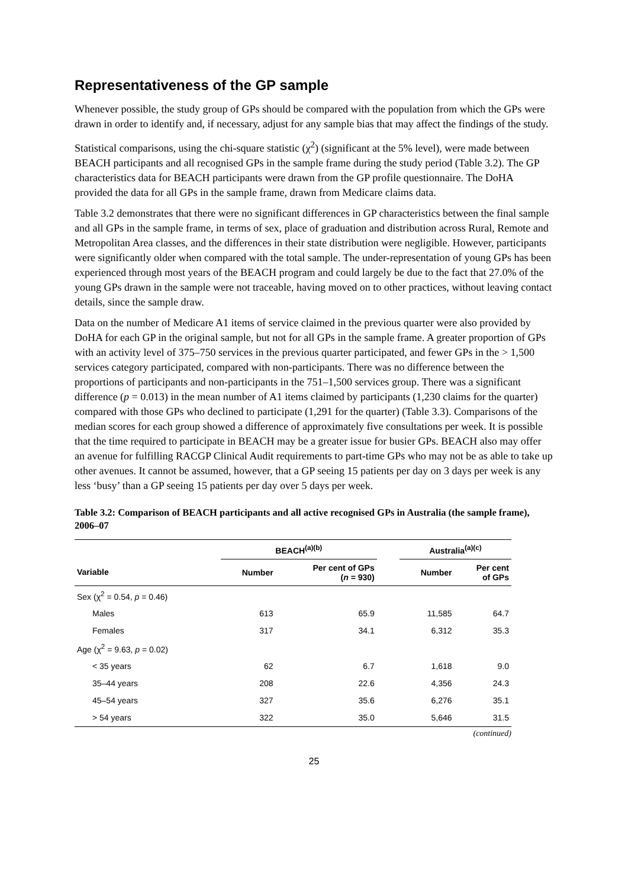Representativeness of the GP sample
Whenever possible, the study group of GPs should be compared with the population from which the GPs were drawn in order to identify and, if necessary, adjust for any sample bias that may affect the findings of the study.
Statistical comparisons, using the chi-square statistic (χ<sup>2</sup>) (significant at the 5% level), were made between BEACH participants and all recognised GPs in the sample frame during the study period (Table 3.2). The GP characteristics data for BEACH participants were drawn from the GP profile questionnaire. The DoHA provided the data for all GPs in the sample frame, drawn from Medicare claims data.
Table 3.2 demonstrates that there were no significant differences in GP characteristics between the final sample and all GPs in the sample frame, in terms of sex, place of graduation and distribution across Rural, Remote and Metropolitan Area classes, and the differences in their state distribution were negligible. However, participants were significantly older when compared with the total sample. The under-representation of young GPs has been experienced through most years of the BEACH program and could largely be due to the fact that 27.0% of the young GPs drawn in the sample were not traceable, having moved on to other practices, without leaving contact details, since the sample draw.
Data on the number of Medicare A1 items of service claimed in the previous quarter were also provided by DoHA for each GP in the original sample, but not for all GPs in the sample frame. A greater proportion of GPs with an activity level of 375–750 services in the previous quarter participated, and fewer GPs in the > 1,500 services category participated, compared with non-participants. There was no difference between the proportions of participants and non-participants in the 751–1,500 services group. There was a significant difference (p = 0.013) in the mean number of A1 items claimed by participants (1,230 claims for the quarter) compared with those GPs who declined to participate (1,291 for the quarter) (Table 3.3). Comparisons of the median scores for each group showed a difference of approximately five consultations per week. It is possible that the time required to participate in BEACH may be a greater issue for busier GPs. BEACH also may offer an avenue for fulfilling RACGP Clinical Audit requirements to part-time GPs who may not be as able to take up other avenues. It cannot be assumed, however, that a GP seeing 15 patients per day on 3 days per week is any less ‘busy’ than a GP seeing 15 patients per day over 5 days per week.
Table 3.2: Comparison of BEACH participants and all active recognised GPs in Australia (the sample frame), 2006–07
| | BEACH<sup>(a)(b)</sup> | | | Australia<sup>(a)(c)</sup> | |
| --- | --- | --- | --- | --- | --- |
| Variable | Number | Per cent of GPs ( n = 930) | | Number | Per cent of GPs |
| Sex (χ<sup>2</sup> = 0.54, p = 0.46) | | | | | |
| Males | 613 | 65.9 | | 11,585 | 64.7 |
| Females | 317 | 34.1 | | 6,312 | 35.3 |
| Age (χ<sup>2</sup> = 9.63, p = 0.02) | | | | | |
| < 35 years | 62 | 6.7 | | 1,618 | 9.0 |
| 35–44 years | 208 | 22.6 | | 4,356 | 24.3 |
| 45–54 years | 327 | 35.6 | | 6,276 | 35.1 |
| > 54 years | 322 | 35.0 | | 5,646 | 31.5 |
(continued)
25